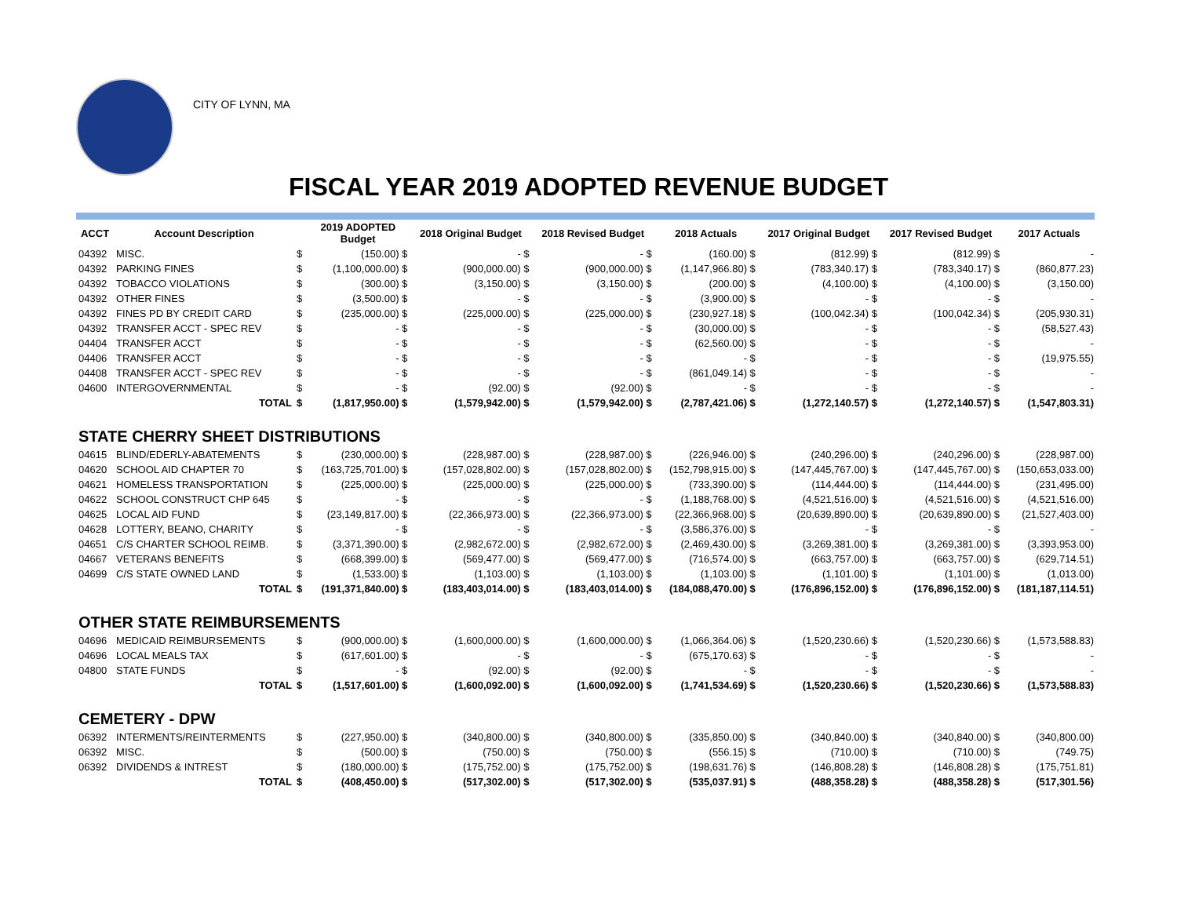CITY OF LYNN, MA
FISCAL YEAR 2019 ADOPTED REVENUE BUDGET
| ACCT | Account Description | | 2019 ADOPTED Budget | 2018 Original Budget | 2018 Revised Budget | 2018 Actuals | 2017 Original Budget | 2017 Revised Budget | 2017 Actuals |
| --- | --- | --- | --- | --- | --- | --- | --- | --- | --- |
| 04392 | MISC. | $ | (150.00) $ | - $ | - $ | (160.00) $ | (812.99) $ | (812.99) $ | - |
| 04392 | PARKING FINES | $ | (1,100,000.00) $ | (900,000.00) $ | (900,000.00) $ | (1,147,966.80) $ | (783,340.17) $ | (783,340.17) $ | (860,877.23) |
| 04392 | TOBACCO VIOLATIONS | $ | (300.00) $ | (3,150.00) $ | (3,150.00) $ | (200.00) $ | (4,100.00) $ | (4,100.00) $ | (3,150.00) |
| 04392 | OTHER FINES | $ | (3,500.00) $ | - $ | - $ | (3,900.00) $ | - $ | - $ | - |
| 04392 | FINES PD BY CREDIT CARD | $ | (235,000.00) $ | (225,000.00) $ | (225,000.00) $ | (230,927.18) $ | (100,042.34) $ | (100,042.34) $ | (205,930.31) |
| 04392 | TRANSFER ACCT - SPEC REV | $ | - $ | - $ | - $ | (30,000.00) $ | - $ | - $ | (58,527.43) |
| 04404 | TRANSFER ACCT | $ | - $ | - $ | - $ | (62,560.00) $ | - $ | - $ | - |
| 04406 | TRANSFER ACCT | $ | - $ | - $ | - $ | - $ | - $ | - $ | (19,975.55) |
| 04408 | TRANSFER ACCT - SPEC REV | $ | - $ | - $ | - $ | (861,049.14) $ | - $ | - $ | - |
| 04600 | INTERGOVERNMENTAL | $ | - $ | (92.00) $ | (92.00) $ | - $ | - $ | - $ | - |
| | TOTAL | $ | (1,817,950.00) $ | (1,579,942.00) $ | (1,579,942.00) $ | (2,787,421.06) $ | (1,272,140.57) $ | (1,272,140.57) $ | (1,547,803.31) |
| STATE CHERRY SHEET DISTRIBUTIONS | | | | | | | | | |
| 04615 | BLIND/EDERLY-ABATEMENTS | $ | (230,000.00) $ | (228,987.00) $ | (228,987.00) $ | (226,946.00) $ | (240,296.00) $ | (240,296.00) $ | (228,987.00) |
| 04620 | SCHOOL AID CHAPTER 70 | $ | (163,725,701.00) $ | (157,028,802.00) $ | (157,028,802.00) $ | (152,798,915.00) $ | (147,445,767.00) $ | (147,445,767.00) $ | (150,653,033.00) |
| 04621 | HOMELESS TRANSPORTATION | $ | (225,000.00) $ | (225,000.00) $ | (225,000.00) $ | (733,390.00) $ | (114,444.00) $ | (114,444.00) $ | (231,495.00) |
| 04622 | SCHOOL CONSTRUCT CHP 645 | $ | - $ | - $ | - $ | (1,188,768.00) $ | (4,521,516.00) $ | (4,521,516.00) $ | (4,521,516.00) |
| 04625 | LOCAL AID FUND | $ | (23,149,817.00) $ | (22,366,973.00) $ | (22,366,973.00) $ | (22,366,968.00) $ | (20,639,890.00) $ | (20,639,890.00) $ | (21,527,403.00) |
| 04628 | LOTTERY, BEANO, CHARITY | $ | - $ | - $ | - $ | (3,586,376.00) $ | - $ | - $ | - |
| 04651 | C/S CHARTER SCHOOL REIMB. | $ | (3,371,390.00) $ | (2,982,672.00) $ | (2,982,672.00) $ | (2,469,430.00) $ | (3,269,381.00) $ | (3,269,381.00) $ | (3,393,953.00) |
| 04667 | VETERANS BENEFITS | $ | (668,399.00) $ | (569,477.00) $ | (569,477.00) $ | (716,574.00) $ | (663,757.00) $ | (663,757.00) $ | (629,714.51) |
| 04699 | C/S STATE OWNED LAND | $ | (1,533.00) $ | (1,103.00) $ | (1,103.00) $ | (1,103.00) $ | (1,101.00) $ | (1,101.00) $ | (1,013.00) |
| | TOTAL | $ | (191,371,840.00) $ | (183,403,014.00) $ | (183,403,014.00) $ | (184,088,470.00) $ | (176,896,152.00) $ | (176,896,152.00) $ | (181,187,114.51) |
| OTHER STATE REIMBURSEMENTS | | | | | | | | | |
| 04696 | MEDICAID REIMBURSEMENTS | $ | (900,000.00) $ | (1,600,000.00) $ | (1,600,000.00) $ | (1,066,364.06) $ | (1,520,230.66) $ | (1,520,230.66) $ | (1,573,588.83) |
| 04696 | LOCAL MEALS TAX | $ | (617,601.00) $ | - $ | - $ | (675,170.63) $ | - $ | - $ | - |
| 04800 | STATE FUNDS | $ | - $ | (92.00) $ | (92.00) $ | - $ | - $ | - $ | - |
| | TOTAL | $ | (1,517,601.00) $ | (1,600,092.00) $ | (1,600,092.00) $ | (1,741,534.69) $ | (1,520,230.66) $ | (1,520,230.66) $ | (1,573,588.83) |
| CEMETERY - DPW | | | | | | | | | |
| 06392 | INTERMENTS/REINTERMENTS | $ | (227,950.00) $ | (340,800.00) $ | (340,800.00) $ | (335,850.00) $ | (340,840.00) $ | (340,840.00) $ | (340,800.00) |
| 06392 | MISC. | $ | (500.00) $ | (750.00) $ | (750.00) $ | (556.15) $ | (710.00) $ | (710.00) $ | (749.75) |
| 06392 | DIVIDENDS & INTREST | $ | (180,000.00) $ | (175,752.00) $ | (175,752.00) $ | (198,631.76) $ | (146,808.28) $ | (146,808.28) $ | (175,751.81) |
| | TOTAL | $ | (408,450.00) $ | (517,302.00) $ | (517,302.00) $ | (535,037.91) $ | (488,358.28) $ | (488,358.28) $ | (517,301.56) |